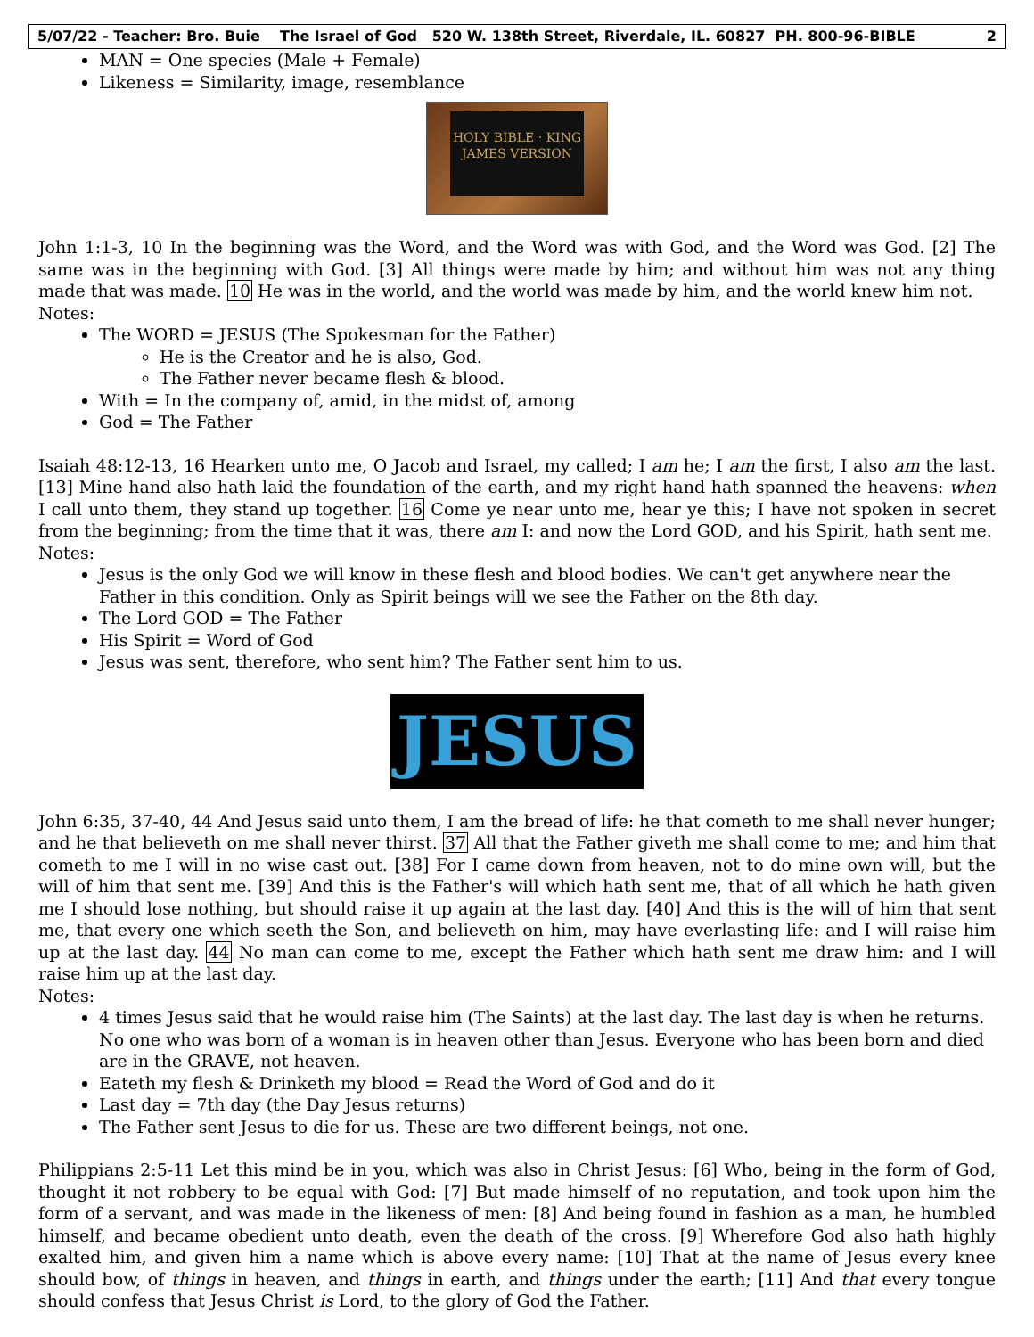5/07/22 - Teacher: Bro. Buie The Israel of God 520 W. 138th Street, Riverdale, IL. 60827 PH. 800-96-BIBLE 2
MAN = One species (Male + Female)
Likeness = Similarity, image, resemblance
HOLY BIBLE · KING JAMES VERSION
John 1:1-3, 10 In the beginning was the Word, and the Word was with God, and the Word was God. [2] The same was in the beginning with God. [3] All things were made by him; and without him was not any thing made that was made. 10 He was in the world, and the world was made by him, and the world knew him not.
Notes:
The WORD = JESUS (The Spokesman for the Father)
He is the Creator and he is also, God.
The Father never became flesh & blood.
With = In the company of, amid, in the midst of, among
God = The Father
Isaiah 48:12-13, 16 Hearken unto me, O Jacob and Israel, my called; I am he; I am the first, I also am the last. [13] Mine hand also hath laid the foundation of the earth, and my right hand hath spanned the heavens: when I call unto them, they stand up together. 16 Come ye near unto me, hear ye this; I have not spoken in secret from the beginning; from the time that it was, there am I: and now the Lord GOD, and his Spirit, hath sent me.
Notes:
Jesus is the only God we will know in these flesh and blood bodies. We can't get anywhere near the Father in this condition. Only as Spirit beings will we see the Father on the 8th day.
The Lord GOD = The Father
His Spirit = Word of God
Jesus was sent, therefore, who sent him? The Father sent him to us.
JESUS
John 6:35, 37-40, 44 And Jesus said unto them, I am the bread of life: he that cometh to me shall never hunger; and he that believeth on me shall never thirst. 37 All that the Father giveth me shall come to me; and him that cometh to me I will in no wise cast out. [38] For I came down from heaven, not to do mine own will, but the will of him that sent me. [39] And this is the Father's will which hath sent me, that of all which he hath given me I should lose nothing, but should raise it up again at the last day. [40] And this is the will of him that sent me, that every one which seeth the Son, and believeth on him, may have everlasting life: and I will raise him up at the last day. 44 No man can come to me, except the Father which hath sent me draw him: and I will raise him up at the last day.
Notes:
4 times Jesus said that he would raise him (The Saints) at the last day. The last day is when he returns. No one who was born of a woman is in heaven other than Jesus. Everyone who has been born and died are in the GRAVE, not heaven.
Eateth my flesh & Drinketh my blood = Read the Word of God and do it
Last day = 7th day (the Day Jesus returns)
The Father sent Jesus to die for us. These are two different beings, not one.
Philippians 2:5-11 Let this mind be in you, which was also in Christ Jesus: [6] Who, being in the form of God, thought it not robbery to be equal with God: [7] But made himself of no reputation, and took upon him the form of a servant, and was made in the likeness of men: [8] And being found in fashion as a man, he humbled himself, and became obedient unto death, even the death of the cross. [9] Wherefore God also hath highly exalted him, and given him a name which is above every name: [10] That at the name of Jesus every knee should bow, of things in heaven, and things in earth, and things under the earth; [11] And that every tongue should confess that Jesus Christ is Lord, to the glory of God the Father.